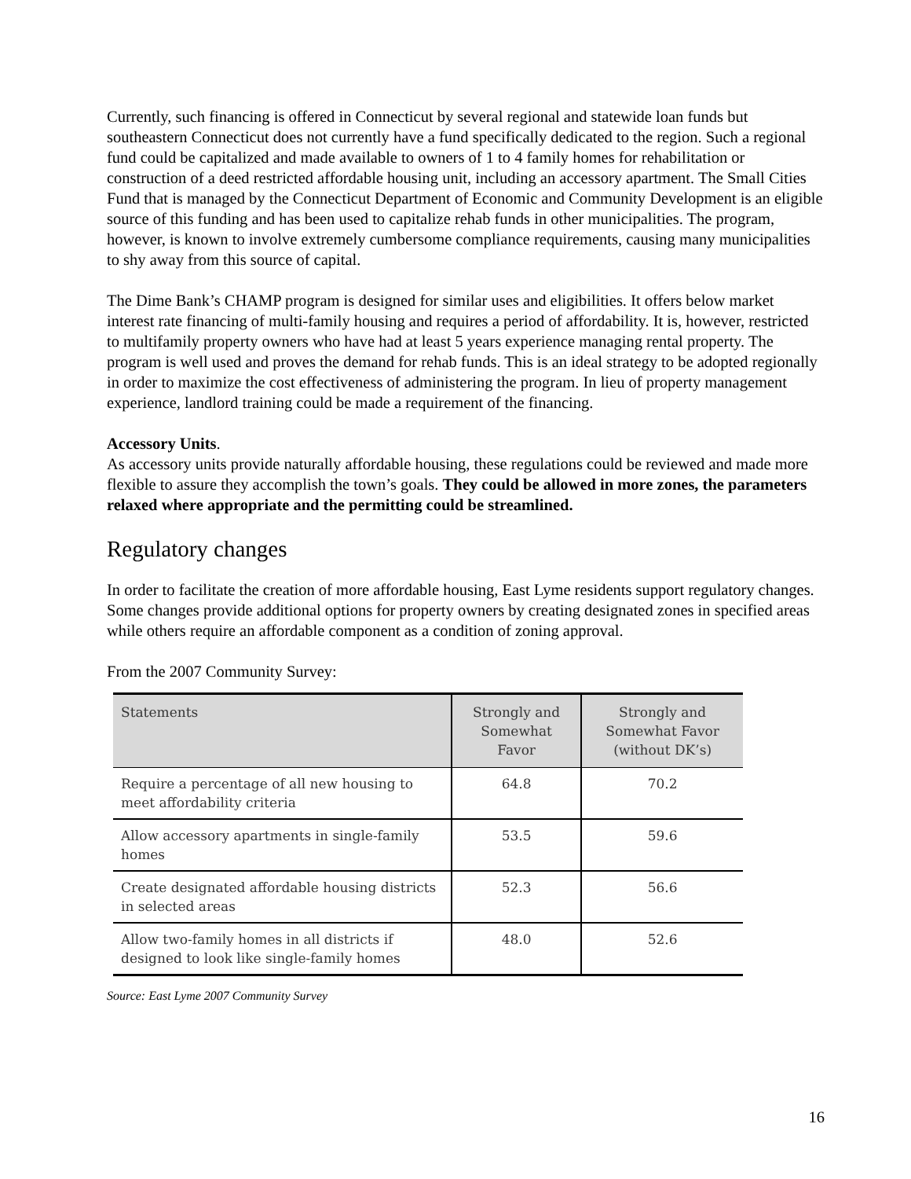Currently, such financing is offered in Connecticut by several regional and statewide loan funds but southeastern Connecticut does not currently have a fund specifically dedicated to the region. Such a regional fund could be capitalized and made available to owners of 1 to 4 family homes for rehabilitation or construction of a deed restricted affordable housing unit, including an accessory apartment. The Small Cities Fund that is managed by the Connecticut Department of Economic and Community Development is an eligible source of this funding and has been used to capitalize rehab funds in other municipalities. The program, however, is known to involve extremely cumbersome compliance requirements, causing many municipalities to shy away from this source of capital.
The Dime Bank’s CHAMP program is designed for similar uses and eligibilities. It offers below market interest rate financing of multi-family housing and requires a period of affordability. It is, however, restricted to multifamily property owners who have had at least 5 years experience managing rental property. The program is well used and proves the demand for rehab funds. This is an ideal strategy to be adopted regionally in order to maximize the cost effectiveness of administering the program. In lieu of property management experience, landlord training could be made a requirement of the financing.
Accessory Units.
As accessory units provide naturally affordable housing, these regulations could be reviewed and made more flexible to assure they accomplish the town’s goals. They could be allowed in more zones, the parameters relaxed where appropriate and the permitting could be streamlined.
Regulatory changes
In order to facilitate the creation of more affordable housing, East Lyme residents support regulatory changes. Some changes provide additional options for property owners by creating designated zones in specified areas while others require an affordable component as a condition of zoning approval.
From the 2007 Community Survey:
| Statements | Strongly and Somewhat Favor | Strongly and Somewhat Favor (without DK’s) |
| --- | --- | --- |
| Require a percentage of all new housing to meet affordability criteria | 64.8 | 70.2 |
| Allow accessory apartments in single-family homes | 53.5 | 59.6 |
| Create designated affordable housing districts in selected areas | 52.3 | 56.6 |
| Allow two-family homes in all districts if designed to look like single-family homes | 48.0 | 52.6 |
Source: East Lyme 2007 Community Survey
16